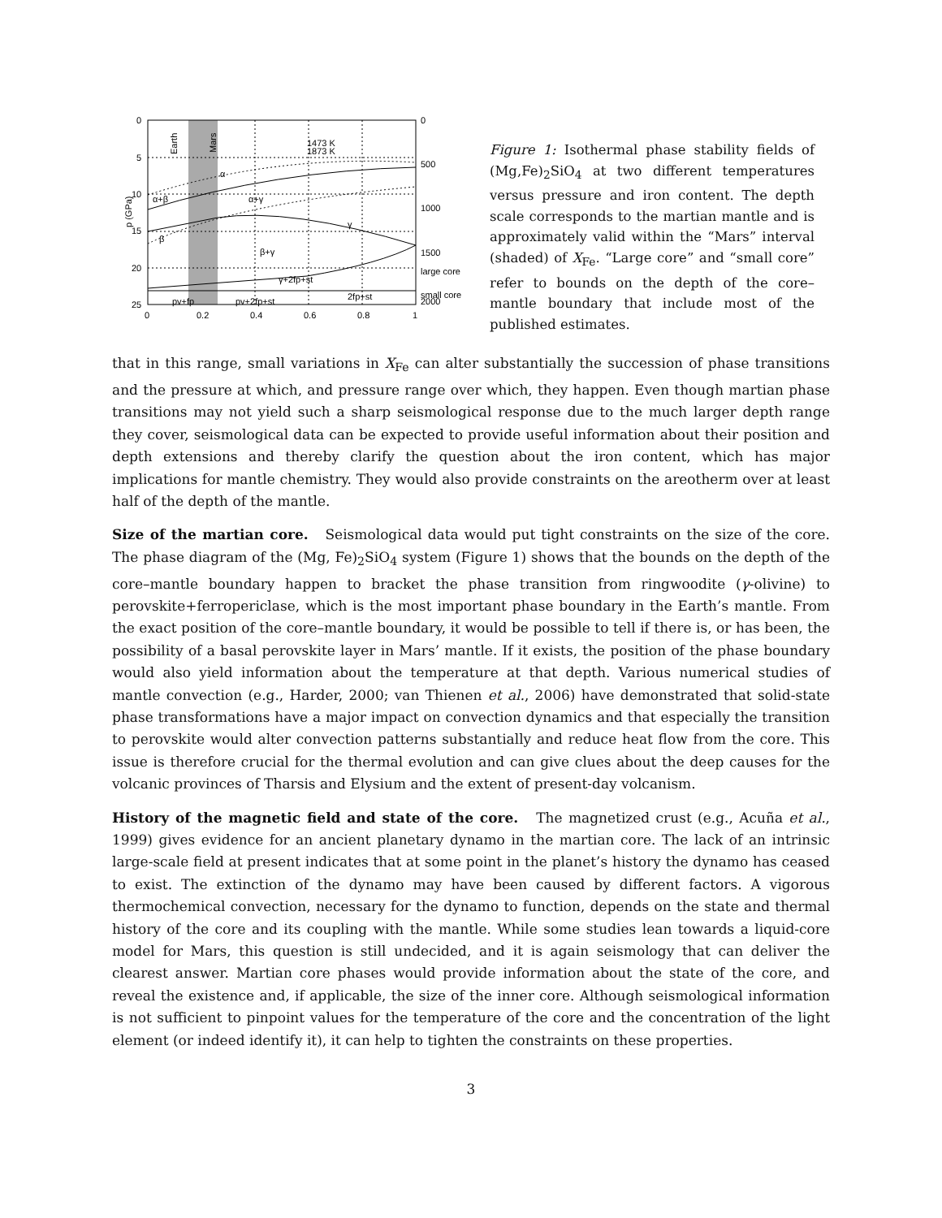0
5
10
15
20
25
0
0.2
0.4
0.6
0.8
1
0
500
1000
1500
large core
small core
2000
p (GPa)
Earth
Mars
1473 K
1873 K
α
α+β
α+γ
γ
β
β+γ
γ+2fp+st
2fp+st
pv+fp
pv+2fp+st
Figure 1: Isothermal phase stability fields of (Mg,Fe)<sub>2</sub>SiO<sub>4</sub> at two different temperatures versus pressure and iron content. The depth scale corresponds to the martian mantle and is approximately valid within the “Mars” interval (shaded) of X<sub>Fe</sub>. “Large core” and “small core” refer to bounds on the depth of the core–mantle boundary that include most of the published estimates.
that in this range, small variations in X<sub>Fe</sub> can alter substantially the succession of phase transitions and the pressure at which, and pressure range over which, they happen. Even though martian phase transitions may not yield such a sharp seismological response due to the much larger depth range they cover, seismological data can be expected to provide useful information about their position and depth extensions and thereby clarify the question about the iron content, which has major implications for mantle chemistry. They would also provide constraints on the areotherm over at least half of the depth of the mantle.
Size of the martian core. Seismological data would put tight constraints on the size of the core. The phase diagram of the (Mg, Fe)<sub>2</sub>SiO<sub>4</sub> system (Figure 1) shows that the bounds on the depth of the core–mantle boundary happen to bracket the phase transition from ringwoodite (γ-olivine) to perovskite+ferropericlase, which is the most important phase boundary in the Earth’s mantle. From the exact position of the core–mantle boundary, it would be possible to tell if there is, or has been, the possibility of a basal perovskite layer in Mars’ mantle. If it exists, the position of the phase boundary would also yield information about the temperature at that depth. Various numerical studies of mantle convection (e.g., Harder, 2000; van Thienen et al., 2006) have demonstrated that solid-state phase transformations have a major impact on convection dynamics and that especially the transition to perovskite would alter convection patterns substantially and reduce heat flow from the core. This issue is therefore crucial for the thermal evolution and can give clues about the deep causes for the volcanic provinces of Tharsis and Elysium and the extent of present-day volcanism.
History of the magnetic field and state of the core. The magnetized crust (e.g., Acuña et al., 1999) gives evidence for an ancient planetary dynamo in the martian core. The lack of an intrinsic large-scale field at present indicates that at some point in the planet’s history the dynamo has ceased to exist. The extinction of the dynamo may have been caused by different factors. A vigorous thermochemical convection, necessary for the dynamo to function, depends on the state and thermal history of the core and its coupling with the mantle. While some studies lean towards a liquid-core model for Mars, this question is still undecided, and it is again seismology that can deliver the clearest answer. Martian core phases would provide information about the state of the core, and reveal the existence and, if applicable, the size of the inner core. Although seismological information is not sufficient to pinpoint values for the temperature of the core and the concentration of the light element (or indeed identify it), it can help to tighten the constraints on these properties.
3